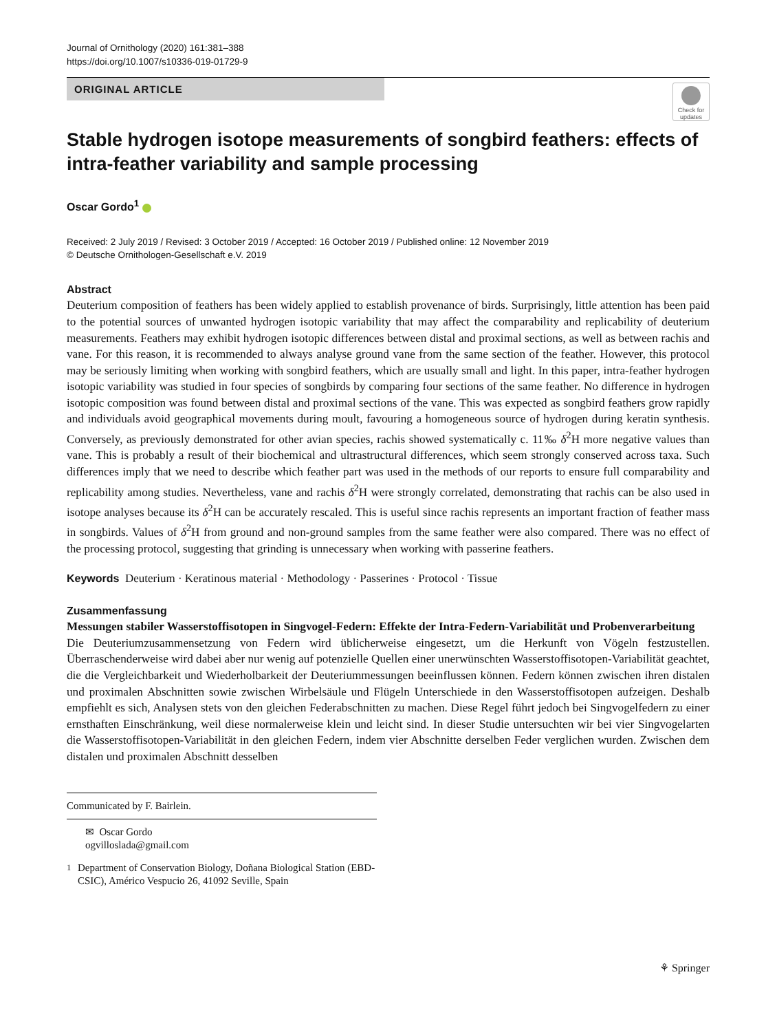Journal of Ornithology (2020) 161:381–388
https://doi.org/10.1007/s10336-019-01729-9
ORIGINAL ARTICLE
Check for updates
Stable hydrogen isotope measurements of songbird feathers: effects of intra-feather variability and sample processing
Oscar Gordo<sup>1</sup>
Received: 2 July 2019 / Revised: 3 October 2019 / Accepted: 16 October 2019 / Published online: 12 November 2019
© Deutsche Ornithologen-Gesellschaft e.V. 2019
Abstract
Deuterium composition of feathers has been widely applied to establish provenance of birds. Surprisingly, little attention has been paid to the potential sources of unwanted hydrogen isotopic variability that may affect the comparability and replicability of deuterium measurements. Feathers may exhibit hydrogen isotopic differences between distal and proximal sections, as well as between rachis and vane. For this reason, it is recommended to always analyse ground vane from the same section of the feather. However, this protocol may be seriously limiting when working with songbird feathers, which are usually small and light. In this paper, intra-feather hydrogen isotopic variability was studied in four species of songbirds by comparing four sections of the same feather. No difference in hydrogen isotopic composition was found between distal and proximal sections of the vane. This was expected as songbird feathers grow rapidly and individuals avoid geographical movements during moult, favouring a homogeneous source of hydrogen during keratin synthesis. Conversely, as previously demonstrated for other avian species, rachis showed systematically c. 11‰ δ<sup>2</sup>H more negative values than vane. This is probably a result of their biochemical and ultrastructural differences, which seem strongly conserved across taxa. Such differences imply that we need to describe which feather part was used in the methods of our reports to ensure full comparability and replicability among studies. Nevertheless, vane and rachis δ<sup>2</sup>H were strongly correlated, demonstrating that rachis can be also used in isotope analyses because its δ<sup>2</sup>H can be accurately rescaled. This is useful since rachis represents an important fraction of feather mass in songbirds. Values of δ<sup>2</sup>H from ground and non-ground samples from the same feather were also compared. There was no effect of the processing protocol, suggesting that grinding is unnecessary when working with passerine feathers.
Keywords Deuterium · Keratinous material · Methodology · Passerines · Protocol · Tissue
Zusammenfassung
Messungen stabiler Wasserstoffisotopen in Singvogel-Federn: Effekte der Intra-Federn-Variabilität und Probenverarbeitung
Die Deuteriumzusammensetzung von Federn wird üblicherweise eingesetzt, um die Herkunft von Vögeln festzustellen. Überraschenderweise wird dabei aber nur wenig auf potenzielle Quellen einer unerwünschten Wasserstoffisotopen-Variabilität geachtet, die die Vergleichbarkeit und Wiederholbarkeit der Deuteriummessungen beeinflussen können. Federn können zwischen ihren distalen und proximalen Abschnitten sowie zwischen Wirbelsäule und Flügeln Unterschiede in den Wasserstoffisotopen aufzeigen. Deshalb empfiehlt es sich, Analysen stets von den gleichen Federabschnitten zu machen. Diese Regel führt jedoch bei Singvogelfedern zu einer ernsthaften Einschränkung, weil diese normalerweise klein und leicht sind. In dieser Studie untersuchten wir bei vier Singvogelarten die Wasserstoffisotopen-Variabilität in den gleichen Federn, indem vier Abschnitte derselben Feder verglichen wurden. Zwischen dem distalen und proximalen Abschnitt desselben
Communicated by F. Bairlein.
✉ Oscar Gordo
ogvilloslada@gmail.com
<sup>1</sup> Department of Conservation Biology, Doñana Biological Station (EBD-CSIC), Américo Vespucio 26, 41092 Seville, Spain
⚘ Springer